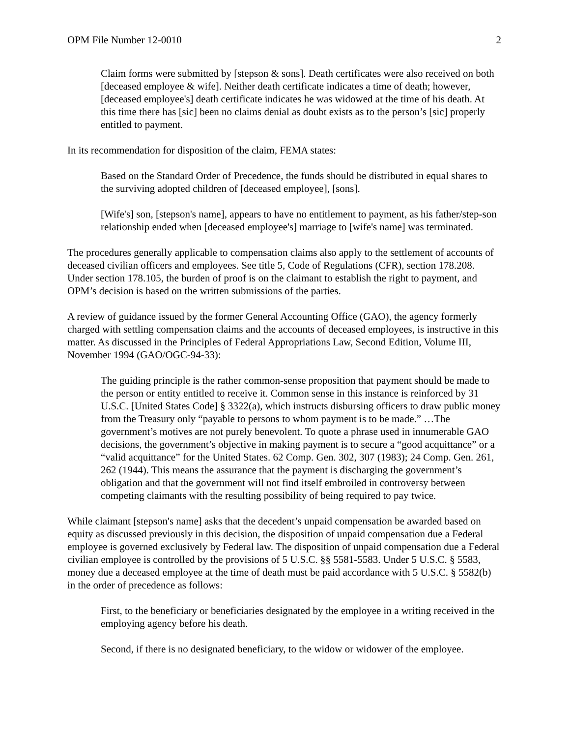OPM File Number 12-0010 2
Claim forms were submitted by [stepson & sons]. Death certificates were also received on both [deceased employee & wife]. Neither death certificate indicates a time of death; however, [deceased employee's] death certificate indicates he was widowed at the time of his death. At this time there has [sic] been no claims denial as doubt exists as to the person’s [sic] properly entitled to payment.
In its recommendation for disposition of the claim, FEMA states:
Based on the Standard Order of Precedence, the funds should be distributed in equal shares to the surviving adopted children of [deceased employee], [sons].
[Wife's] son, [stepson's name], appears to have no entitlement to payment, as his father/step-son relationship ended when [deceased employee's] marriage to [wife's name] was terminated.
The procedures generally applicable to compensation claims also apply to the settlement of accounts of deceased civilian officers and employees. See title 5, Code of Regulations (CFR), section 178.208. Under section 178.105, the burden of proof is on the claimant to establish the right to payment, and OPM’s decision is based on the written submissions of the parties.
A review of guidance issued by the former General Accounting Office (GAO), the agency formerly charged with settling compensation claims and the accounts of deceased employees, is instructive in this matter. As discussed in the Principles of Federal Appropriations Law, Second Edition, Volume III, November 1994 (GAO/OGC-94-33):
The guiding principle is the rather common-sense proposition that payment should be made to the person or entity entitled to receive it. Common sense in this instance is reinforced by 31 U.S.C. [United States Code] § 3322(a), which instructs disbursing officers to draw public money from the Treasury only “payable to persons to whom payment is to be made.” …The government’s motives are not purely benevolent. To quote a phrase used in innumerable GAO decisions, the government’s objective in making payment is to secure a “good acquittance” or a “valid acquittance” for the United States. 62 Comp. Gen. 302, 307 (1983); 24 Comp. Gen. 261, 262 (1944). This means the assurance that the payment is discharging the government’s obligation and that the government will not find itself embroiled in controversy between competing claimants with the resulting possibility of being required to pay twice.
While claimant [stepson's name] asks that the decedent’s unpaid compensation be awarded based on equity as discussed previously in this decision, the disposition of unpaid compensation due a Federal employee is governed exclusively by Federal law. The disposition of unpaid compensation due a Federal civilian employee is controlled by the provisions of 5 U.S.C. §§ 5581-5583. Under 5 U.S.C. § 5583, money due a deceased employee at the time of death must be paid accordance with 5 U.S.C. § 5582(b) in the order of precedence as follows:
First, to the beneficiary or beneficiaries designated by the employee in a writing received in the employing agency before his death.
Second, if there is no designated beneficiary, to the widow or widower of the employee.